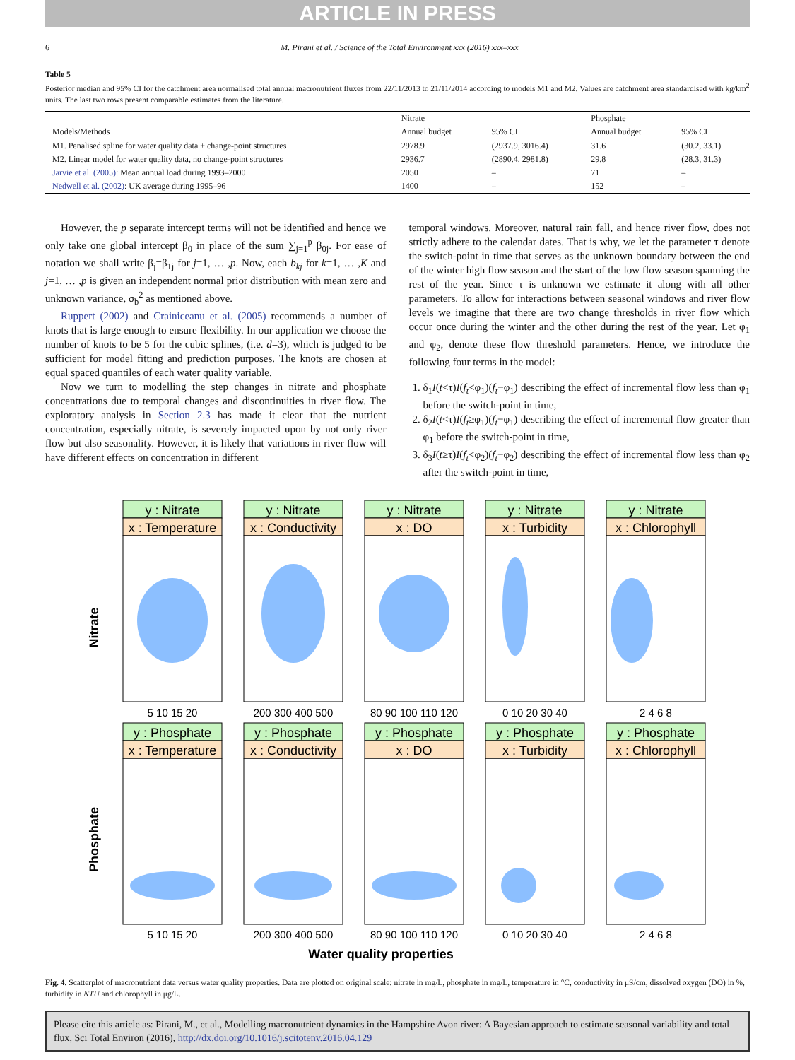ARTICLE IN PRESS
6 M. Pirani et al. / Science of the Total Environment xxx (2016) xxx–xxx
Table 5
Posterior median and 95% CI for the catchment area normalised total annual macronutrient fluxes from 22/11/2013 to 21/11/2014 according to models M1 and M2. Values are catchment area standardised with kg/km<sup>2</sup> units. The last two rows present comparable estimates from the literature.
| | Nitrate | | Phosphate | |
| --- | --- | --- | --- | --- |
| Models/Methods | Annual budget | 95% CI | Annual budget | 95% CI |
| M1. Penalised spline for water quality data + change-point structures | 2978.9 | (2937.9, 3016.4) | 31.6 | (30.2, 33.1) |
| M2. Linear model for water quality data, no change-point structures | 2936.7 | (2890.4, 2981.8) | 29.8 | (28.3, 31.3) |
| Jarvie et al. (2005) : Mean annual load during 1993–2000 | 2050 | – | 71 | – |
| Nedwell et al. (2002) : UK average during 1995–96 | 1400 | – | 152 | – |
However, the p separate intercept terms will not be identified and hence we only take one global intercept β<sub>0</sub> in place of the sum ∑<sub>j=1</sub><sup>p</sup> β<sub>0j</sub>. For ease of notation we shall write β<sub>j</sub>=β<sub>1j</sub> for j=1, … ,p. Now, each b<sub>kj</sub> for k=1, … ,K and j=1, … ,p is given an independent normal prior distribution with mean zero and unknown variance, σ<sub>b</sub><sup>2</sup> as mentioned above.
Ruppert (2002) and Crainiceanu et al. (2005) recommends a number of knots that is large enough to ensure flexibility. In our application we choose the number of knots to be 5 for the cubic splines, (i.e. d=3), which is judged to be sufficient for model fitting and prediction purposes. The knots are chosen at equal spaced quantiles of each water quality variable.
Now we turn to modelling the step changes in nitrate and phosphate concentrations due to temporal changes and discontinuities in river flow. The exploratory analysis in Section 2.3 has made it clear that the nutrient concentration, especially nitrate, is severely impacted upon by not only river flow but also seasonality. However, it is likely that variations in river flow will have different effects on concentration in different
temporal windows. Moreover, natural rain fall, and hence river flow, does not strictly adhere to the calendar dates. That is why, we let the parameter τ denote the switch-point in time that serves as the unknown boundary between the end of the winter high flow season and the start of the low flow season spanning the rest of the year. Since τ is unknown we estimate it along with all other parameters. To allow for interactions between seasonal windows and river flow levels we imagine that there are two change thresholds in river flow which occur once during the winter and the other during the rest of the year. Let φ<sub>1</sub> and φ<sub>2</sub>, denote these flow threshold parameters. Hence, we introduce the following four terms in the model:
1. δ<sub>1</sub>I(t<τ)I(f<sub>t</sub><φ<sub>1</sub>)(f<sub>t</sub>−φ<sub>1</sub>) describing the effect of incremental flow less than φ<sub>1</sub> before the switch-point in time,
2. δ<sub>2</sub>I(t<τ)I(f<sub>t</sub>≥φ<sub>1</sub>)(f<sub>t</sub>−φ<sub>1</sub>) describing the effect of incremental flow greater than φ<sub>1</sub> before the switch-point in time,
3. δ<sub>3</sub>I(t≥τ)I(f<sub>t</sub><φ<sub>2</sub>)(f<sub>t</sub>−φ<sub>2</sub>) describing the effect of incremental flow less than φ<sub>2</sub> after the switch-point in time,
y : Nitrate
y : Nitrate
y : Nitrate
y : Nitrate
y : Nitrate
x : Temperature
x : Conductivity
x : DO
x : Turbidity
x : Chlorophyll
y : Phosphate
y : Phosphate
y : Phosphate
y : Phosphate
y : Phosphate
x : Temperature
x : Conductivity
x : DO
x : Turbidity
x : Chlorophyll
5 10 15 20
200 300 400 500
80 90 100 110 120
0 10 20 30 40
2 4 6 8
5 10 15 20
200 300 400 500
80 90 100 110 120
0 10 20 30 40
2 4 6 8
Water quality properties
Nitrate
Phosphate
Fig. 4. Scatterplot of macronutrient data versus water quality properties. Data are plotted on original scale: nitrate in mg/L, phosphate in mg/L, temperature in °C, conductivity in μS/cm, dissolved oxygen (DO) in %, turbidity in NTU and chlorophyll in μg/L.
Please cite this article as: Pirani, M., et al., Modelling macronutrient dynamics in the Hampshire Avon river: A Bayesian approach to estimate seasonal variability and total flux, Sci Total Environ (2016), http://dx.doi.org/10.1016/j.scitotenv.2016.04.129